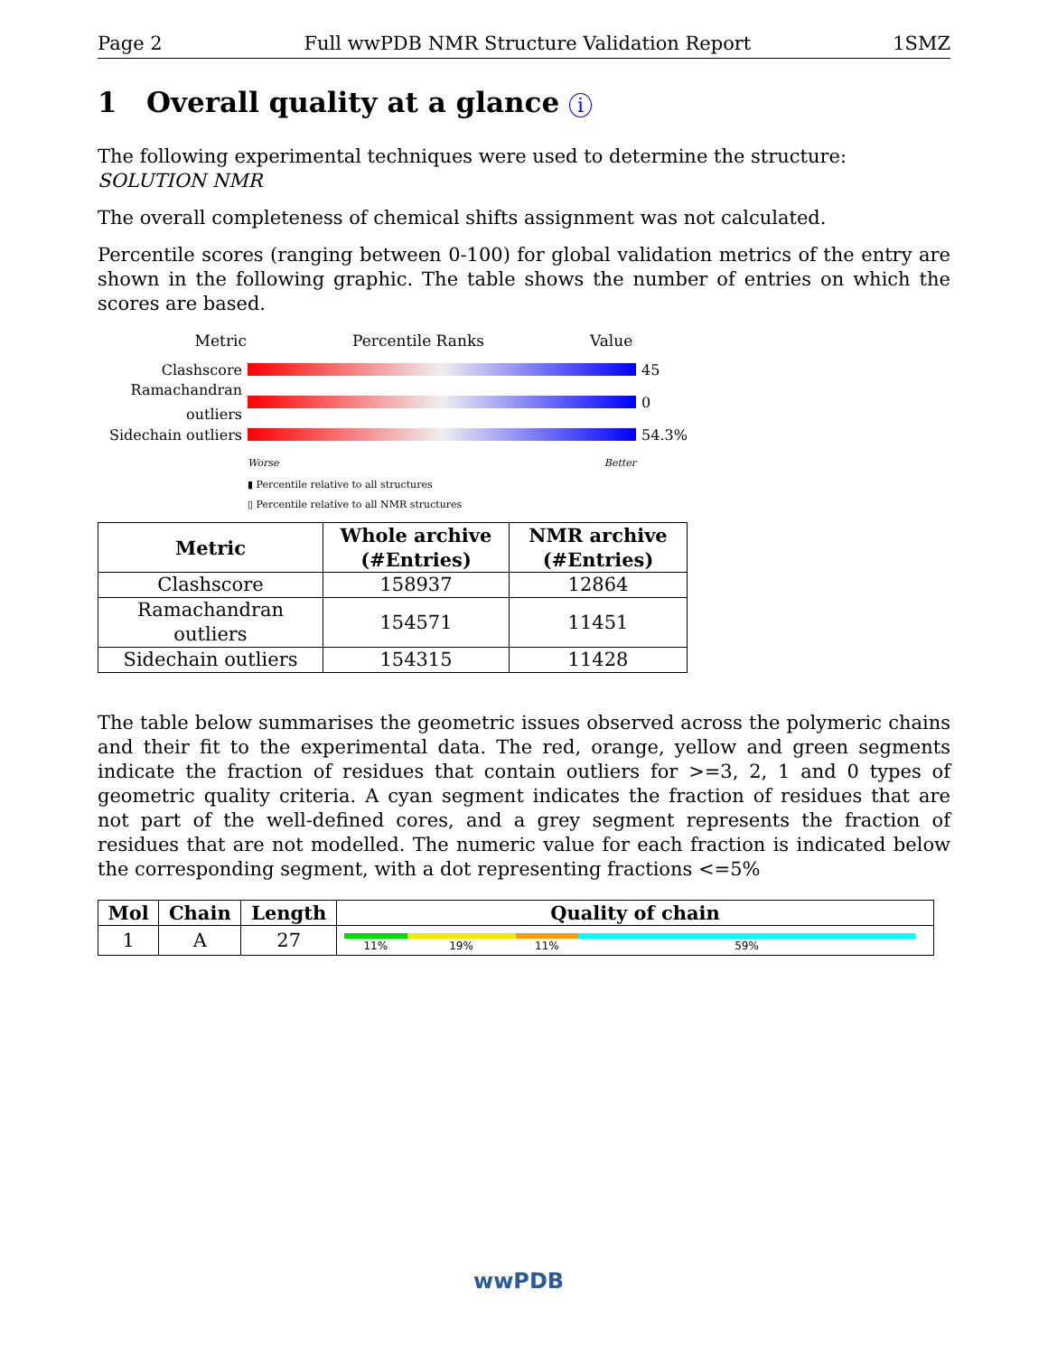Page 2 Full wwPDB NMR Structure Validation Report 1SMZ
1 Overall quality at a glance i
The following experimental techniques were used to determine the structure:
SOLUTION NMR
The overall completeness of chemical shifts assignment was not calculated.
Percentile scores (ranging between 0-100) for global validation metrics of the entry are shown in the following graphic. The table shows the number of entries on which the scores are based.
Metric Percentile Ranks Value
Clashscore 45
Ramachandran outliers 0
Sidechain outliers 54.3%
Worse Better
▮ Percentile relative to all structures
▯ Percentile relative to all NMR structures
| Metric | Whole archive (#Entries) | NMR archive (#Entries) |
| --- | --- | --- |
| Clashscore | 158937 | 12864 |
| Ramachandran outliers | 154571 | 11451 |
| Sidechain outliers | 154315 | 11428 |
The table below summarises the geometric issues observed across the polymeric chains and their fit to the experimental data. The red, orange, yellow and green segments indicate the fraction of residues that contain outliers for >=3, 2, 1 and 0 types of geometric quality criteria. A cyan segment indicates the fraction of residues that are not part of the well-defined cores, and a grey segment represents the fraction of residues that are not modelled. The numeric value for each fraction is indicated below the corresponding segment, with a dot representing fractions <=5%
| Mol | Chain | Length | Quality of chain |
| --- | --- | --- | --- |
| 1 | A | 27 | 11% 19% 11% 59% |
wwPDB